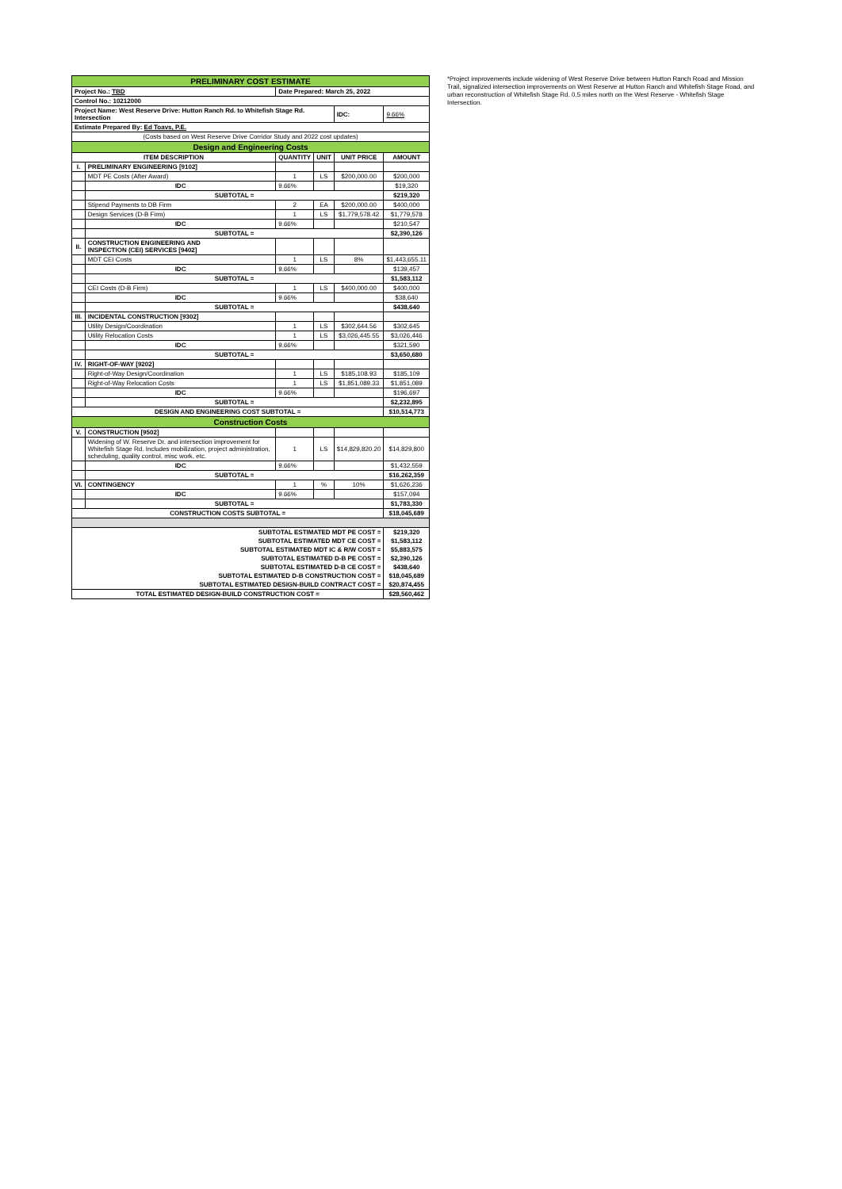| PRELIMINARY COST ESTIMATE | | | | | |
| Project No.: TBD | | Date Prepared: March 25, 2022 | | | |
| Control No.: 10212000 | | | | | |
| Project Name: West Reserve Drive: Hutton Ranch Rd. to Whitefish Stage Rd. Intersection | | | | IDC: | 9.66% |
| Estimate Prepared By: Ed Toavs, P.E. | | | | | |
| (Costs based on West Reserve Drive Corridor Study and 2022 cost updates) | | | | | |
| Design and Engineering Costs | | | | | |
| ITEM DESCRIPTION | | QUANTITY | UNIT | UNIT PRICE | AMOUNT |
| I. | PRELIMINARY ENGINEERING [9102] | | | | |
| | MDT PE Costs (After Award) | 1 | LS | $200,000.00 | $200,000 |
| | IDC | 9.66% | | | $19,320 |
| | SUBTOTAL = | | | | $219,320 |
| | Stipend Payments to DB Firm | 2 | EA | $200,000.00 | $400,000 |
| | Design Services (D-B Firm) | 1 | LS | $1,779,578.42 | $1,779,578 |
| | IDC | 9.66% | | | $210,547 |
| | SUBTOTAL = | | | | $2,390,126 |
| II. | CONSTRUCTION ENGINEERING AND INSPECTION (CEI) SERVICES [9402] | | | | |
| | MDT CEI Costs | 1 | LS | 8% | $1,443,655.11 |
| | IDC | 9.66% | | | $139,457 |
| | SUBTOTAL = | | | | $1,583,112 |
| | CEI Costs (D-B Firm) | 1 | LS | $400,000.00 | $400,000 |
| | IDC | 9.66% | | | $38,640 |
| | SUBTOTAL = | | | | $438,640 |
| III. | INCIDENTAL CONSTRUCTION [9302] | | | | |
| | Utility Design/Coordination | 1 | LS | $302,644.56 | $302,645 |
| | Utility Relocation Costs | 1 | LS | $3,026,445.55 | $3,026,446 |
| | IDC | 9.66% | | | $321,590 |
| | SUBTOTAL = | | | | $3,650,680 |
| IV. | RIGHT-OF-WAY [9202] | | | | |
| | Right-of-Way Design/Coordination | 1 | LS | $185,108.93 | $185,109 |
| | Right-of-Way Relocation Costs | 1 | LS | $1,851,089.33 | $1,851,089 |
| | IDC | 9.66% | | | $196,697 |
| | SUBTOTAL = | | | | $2,232,895 |
| DESIGN AND ENGINEERING COST SUBTOTAL = | | | | | $10,514,773 |
| Construction Costs | | | | | |
| V. | CONSTRUCTION [9502] | | | | |
| | Widening of W. Reserve Dr. and intersection improvement for Whitefish Stage Rd. Includes mobilization, project administration, scheduling, quality control, misc work, etc. | 1 | LS | $14,829,820.20 | $14,829,800 |
| | IDC | 9.66% | | | $1,432,559 |
| | SUBTOTAL = | | | | $16,262,359 |
| VI. | CONTINGENCY | 1 | % | 10% | $1,626,236 |
| | IDC | 9.66% | | | $157,094 |
| | SUBTOTAL = | | | | $1,783,330 |
| CONSTRUCTION COSTS SUBTOTAL = | | | | | $18,045,689 |
| SUBTOTAL ESTIMATED MDT PE COST = | | | | | $219,320 |
| SUBTOTAL ESTIMATED MDT CE COST = | | | | | $1,583,112 |
| SUBTOTAL ESTIMATED MDT IC & R/W COST = | | | | | $5,883,575 |
| SUBTOTAL ESTIMATED D-B PE COST = | | | | | $2,390,126 |
| SUBTOTAL ESTIMATED D-B CE COST = | | | | | $438,640 |
| SUBTOTAL ESTIMATED D-B CONSTRUCTION COST = | | | | | $18,045,689 |
| SUBTOTAL ESTIMATED DESIGN-BUILD CONTRACT COST = | | | | | $20,874,455 |
| TOTAL ESTIMATED DESIGN-BUILD CONSTRUCTION COST = | | | | | $28,560,462 |
*Project improvements include widening of West Reserve Drive between Hutton Ranch Road and Mission Trail, signalized intersection improvements on West Reserve at Hutton Ranch and Whitefish Stage Road, and urban reconstruction of Whitefish Stage Rd. 0.5 miles north on the West Reserve - Whitefish Stage Intersection.